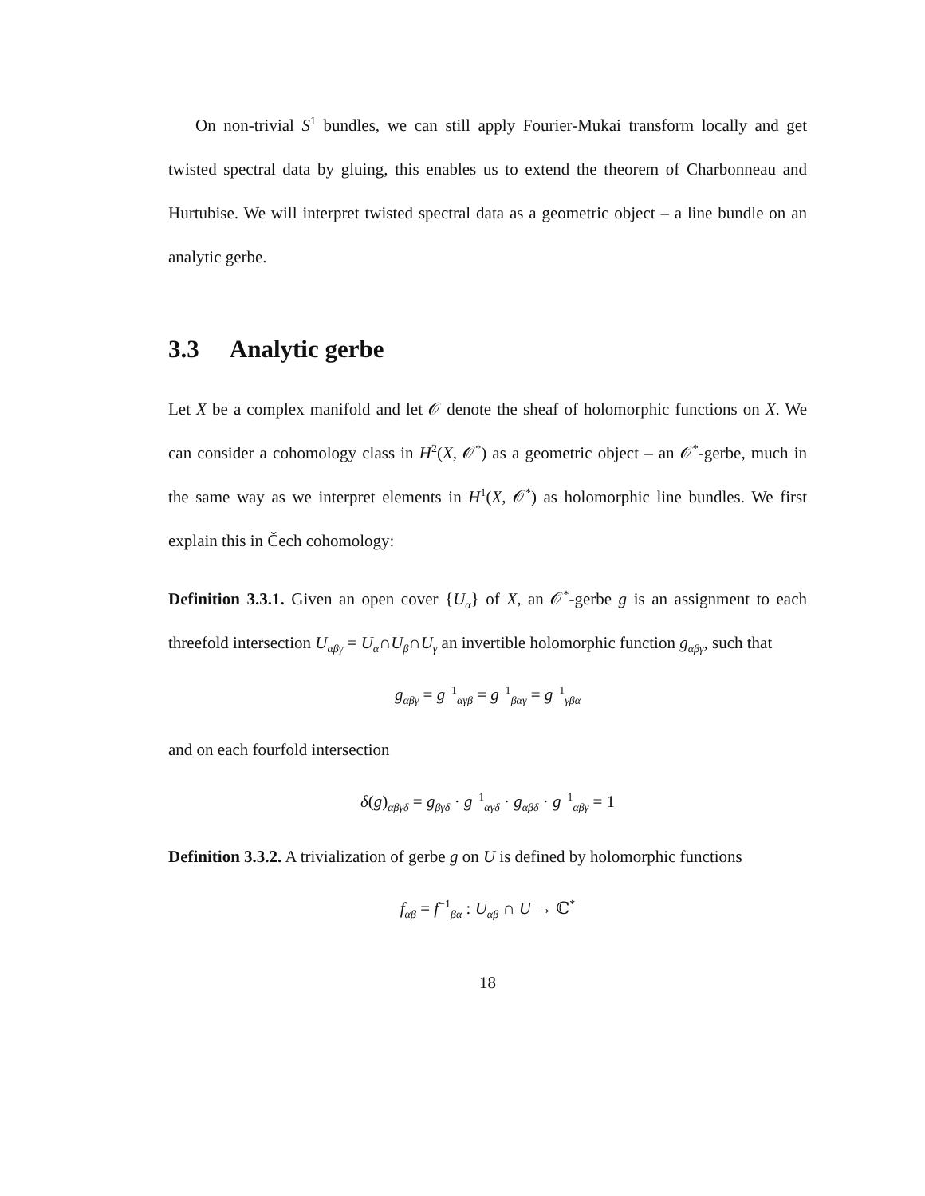On non-trivial S<sup>1</sup> bundles, we can still apply Fourier-Mukai transform locally and get twisted spectral data by gluing, this enables us to extend the theorem of Charbonneau and Hurtubise. We will interpret twisted spectral data as a geometric object – a line bundle on an analytic gerbe.
3.3 Analytic gerbe
Let X be a complex manifold and let 𝒪 denote the sheaf of holomorphic functions on X. We can consider a cohomology class in H<sup>2</sup>(X, 𝒪<sup>*</sup>) as a geometric object – an 𝒪<sup>*</sup>-gerbe, much in the same way as we interpret elements in H<sup>1</sup>(X, 𝒪<sup>*</sup>) as holomorphic line bundles. We first explain this in Čech cohomology:
Definition 3.3.1. Given an open cover {U<sub>α</sub>} of X, an 𝒪<sup>*</sup>-gerbe g is an assignment to each threefold intersection U<sub>αβγ</sub> = U<sub>α</sub>∩U<sub>β</sub>∩U<sub>γ</sub> an invertible holomorphic function g<sub>αβγ</sub>, such that
g<sub>αβγ</sub> = g<sup>−1</sup><sub>αγβ</sub> = g<sup>−1</sup><sub>βαγ</sub> = g<sup>−1</sup><sub>γβα</sub>
and on each fourfold intersection
δ(g)<sub>αβγδ</sub> = g<sub>βγδ</sub> · g<sup>−1</sup><sub>αγδ</sub> · g<sub>αβδ</sub> · g<sup>−1</sup><sub>αβγ</sub> = 1
Definition 3.3.2. A trivialization of gerbe g on U is defined by holomorphic functions
f<sub>αβ</sub> = f<sup>−1</sup><sub>βα</sub> : U<sub>αβ</sub> ∩ U → ℂ<sup>*</sup>
18